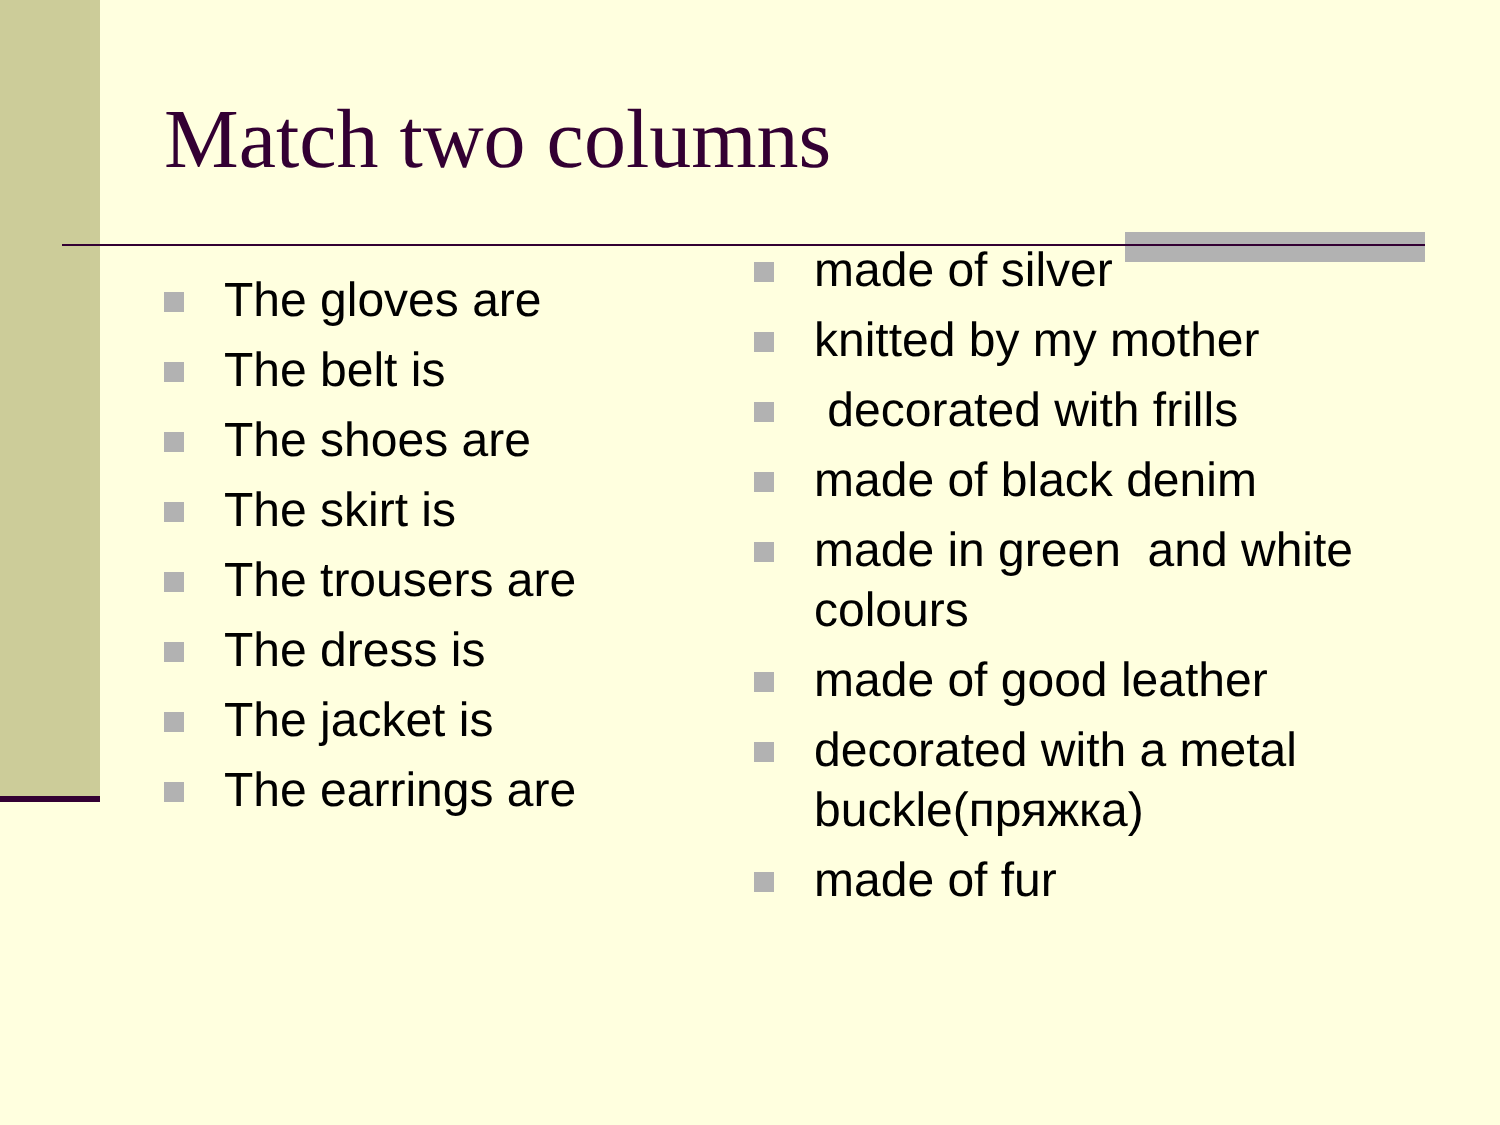Match two columns
The gloves are
The belt is
The shoes are
The skirt is
The trousers are
The dress is
The jacket is
The earrings are
made of silver
knitted by my mother
decorated with frills
made of black denim
made in green and white colours
made of good leather
decorated with a metal buckle(пряжка)
made of fur